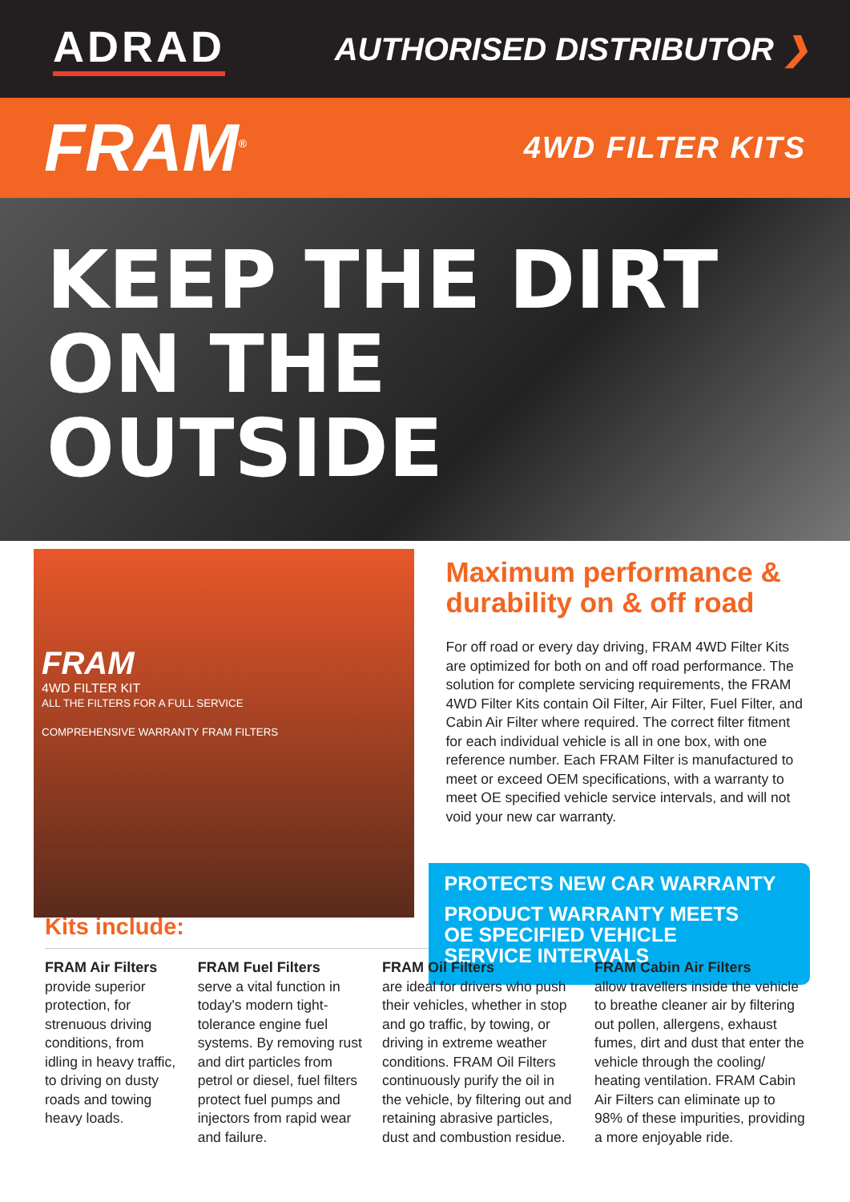ADRAD
AUTHORISED DISTRIBUTOR ❯
FRAM<sup>®</sup>
4WD FILTER KITS
KEEP THE DIRT
ON THE
OUTSIDE
FRAM
4WD FILTER KIT
ALL THE FILTERS FOR A FULL SERVICE
COMPREHENSIVE WARRANTY FRAM FILTERS
Maximum performance & durability on & off road
For off road or every day driving, FRAM 4WD Filter Kits are optimized for both on and off road performance. The solution for complete servicing requirements, the FRAM 4WD Filter Kits contain Oil Filter, Air Filter, Fuel Filter, and Cabin Air Filter where required. The correct filter fitment for each individual vehicle is all in one box, with one reference number. Each FRAM Filter is manufactured to meet or exceed OEM specifications, with a warranty to meet OE specified vehicle service intervals, and will not void your new car warranty.
PROTECTS NEW CAR WARRANTY
PRODUCT WARRANTY MEETS
OE SPECIFIED VEHICLE
SERVICE INTERVALS
Kits include:
FRAM Air Filters
provide superior protection, for strenuous driving conditions, from idling in heavy traffic, to driving on dusty roads and towing heavy loads.
FRAM Fuel Filters
serve a vital function in today's modern tight-tolerance engine fuel systems. By removing rust and dirt particles from petrol or diesel, fuel filters protect fuel pumps and injectors from rapid wear and failure.
FRAM Oil Filters
are ideal for drivers who push their vehicles, whether in stop and go traffic, by towing, or driving in extreme weather conditions. FRAM Oil Filters continuously purify the oil in the vehicle, by filtering out and retaining abrasive particles, dust and combustion residue.
FRAM Cabin Air Filters
allow travellers inside the vehicle to breathe cleaner air by filtering out pollen, allergens, exhaust fumes, dirt and dust that enter the vehicle through the cooling/ heating ventilation. FRAM Cabin Air Filters can eliminate up to 98% of these impurities, providing a more enjoyable ride.